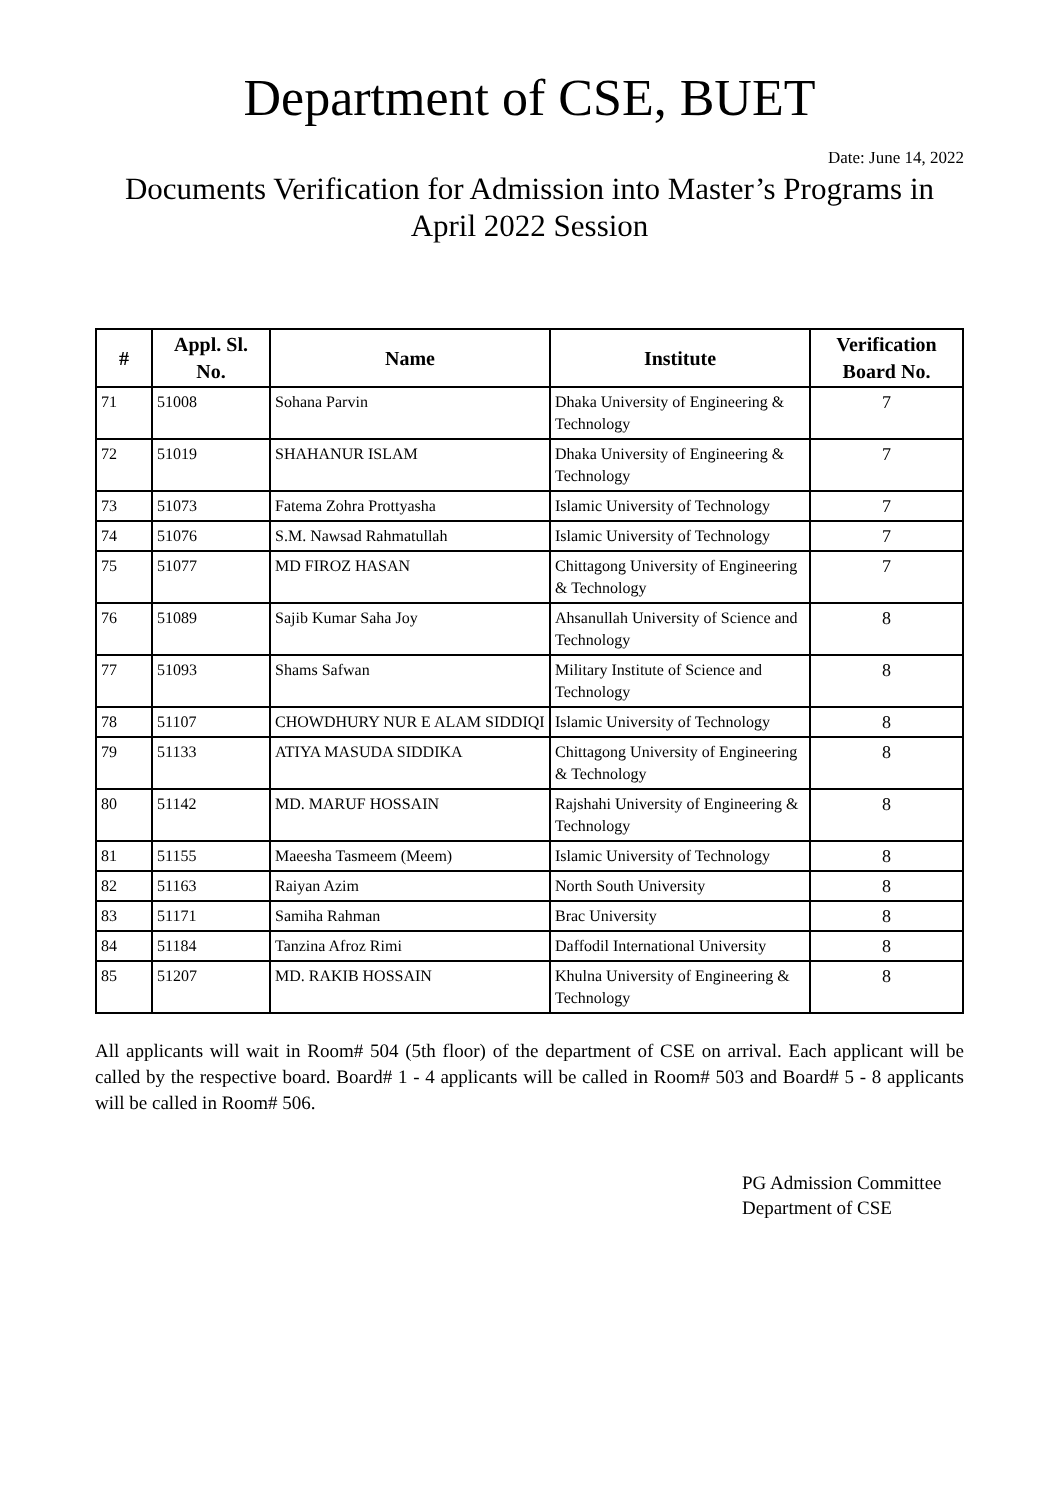Department of CSE, BUET
Date: June 14, 2022
Documents Verification for Admission into Master’s Programs in April 2022 Session
| # | Appl. Sl. No. | Name | Institute | Verification Board No. |
| --- | --- | --- | --- | --- |
| 71 | 51008 | Sohana Parvin | Dhaka University of Engineering & Technology | 7 |
| 72 | 51019 | SHAHANUR ISLAM | Dhaka University of Engineering & Technology | 7 |
| 73 | 51073 | Fatema Zohra Prottyasha | Islamic University of Technology | 7 |
| 74 | 51076 | S.M. Nawsad Rahmatullah | Islamic University of Technology | 7 |
| 75 | 51077 | MD FIROZ HASAN | Chittagong University of Engineering & Technology | 7 |
| 76 | 51089 | Sajib Kumar Saha Joy | Ahsanullah University of Science and Technology | 8 |
| 77 | 51093 | Shams Safwan | Military Institute of Science and Technology | 8 |
| 78 | 51107 | CHOWDHURY NUR E ALAM SIDDIQI | Islamic University of Technology | 8 |
| 79 | 51133 | ATIYA MASUDA SIDDIKA | Chittagong University of Engineering & Technology | 8 |
| 80 | 51142 | MD. MARUF HOSSAIN | Rajshahi University of Engineering & Technology | 8 |
| 81 | 51155 | Maeesha Tasmeem (Meem) | Islamic University of Technology | 8 |
| 82 | 51163 | Raiyan Azim | North South University | 8 |
| 83 | 51171 | Samiha Rahman | Brac University | 8 |
| 84 | 51184 | Tanzina Afroz Rimi | Daffodil International University | 8 |
| 85 | 51207 | MD. RAKIB HOSSAIN | Khulna University of Engineering & Technology | 8 |
All applicants will wait in Room# 504 (5th floor) of the department of CSE on arrival. Each applicant will be called by the respective board. Board# 1 - 4 applicants will be called in Room# 503 and Board# 5 - 8 applicants will be called in Room# 506.
PG Admission Committee
Department of CSE